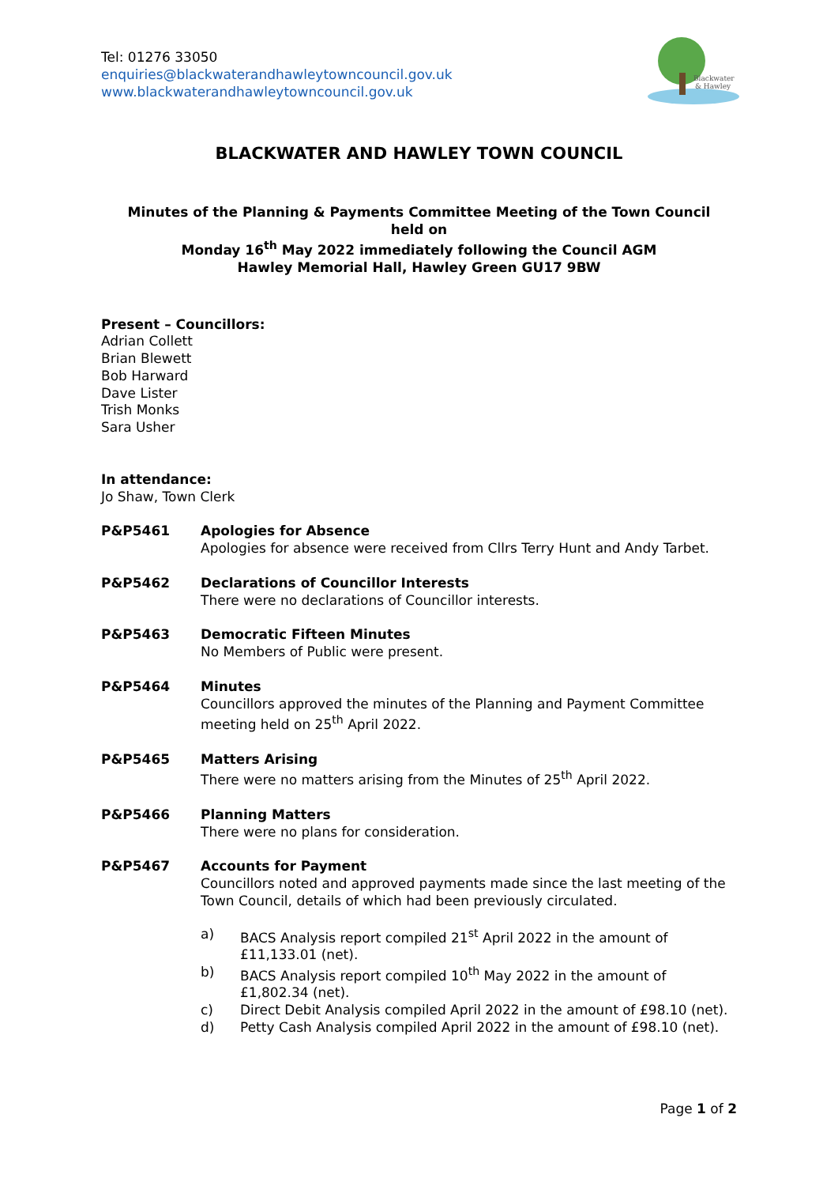Tel: 01276 33050
enquiries@blackwaterandhawleytowncouncil.gov.uk
www.blackwaterandhawleytowncouncil.gov.uk
Blackwater
& Hawley
BLACKWATER AND HAWLEY TOWN COUNCIL
Minutes of the Planning & Payments Committee Meeting of the Town Council
held on
Monday 16<sup>th</sup> May 2022 immediately following the Council AGM
Hawley Memorial Hall, Hawley Green GU17 9BW
Present – Councillors:
Adrian Collett
Brian Blewett
Bob Harward
Dave Lister
Trish Monks
Sara Usher
In attendance:
Jo Shaw, Town Clerk
P&P5461 Apologies for Absence
Apologies for absence were received from Cllrs Terry Hunt and Andy Tarbet.
P&P5462 Declarations of Councillor Interests
There were no declarations of Councillor interests.
P&P5463 Democratic Fifteen Minutes
No Members of Public were present.
P&P5464 Minutes
Councillors approved the minutes of the Planning and Payment Committee meeting held on 25<sup>th</sup> April 2022.
P&P5465 Matters Arising
There were no matters arising from the Minutes of 25<sup>th</sup> April 2022.
P&P5466 Planning Matters
There were no plans for consideration.
P&P5467 Accounts for Payment
Councillors noted and approved payments made since the last meeting of the Town Council, details of which had been previously circulated.
a) BACS Analysis report compiled 21<sup>st</sup> April 2022 in the amount of £11,133.01 (net).
b) BACS Analysis report compiled 10<sup>th</sup> May 2022 in the amount of £1,802.34 (net).
c) Direct Debit Analysis compiled April 2022 in the amount of £98.10 (net).
d) Petty Cash Analysis compiled April 2022 in the amount of £98.10 (net).
Page 1 of 2